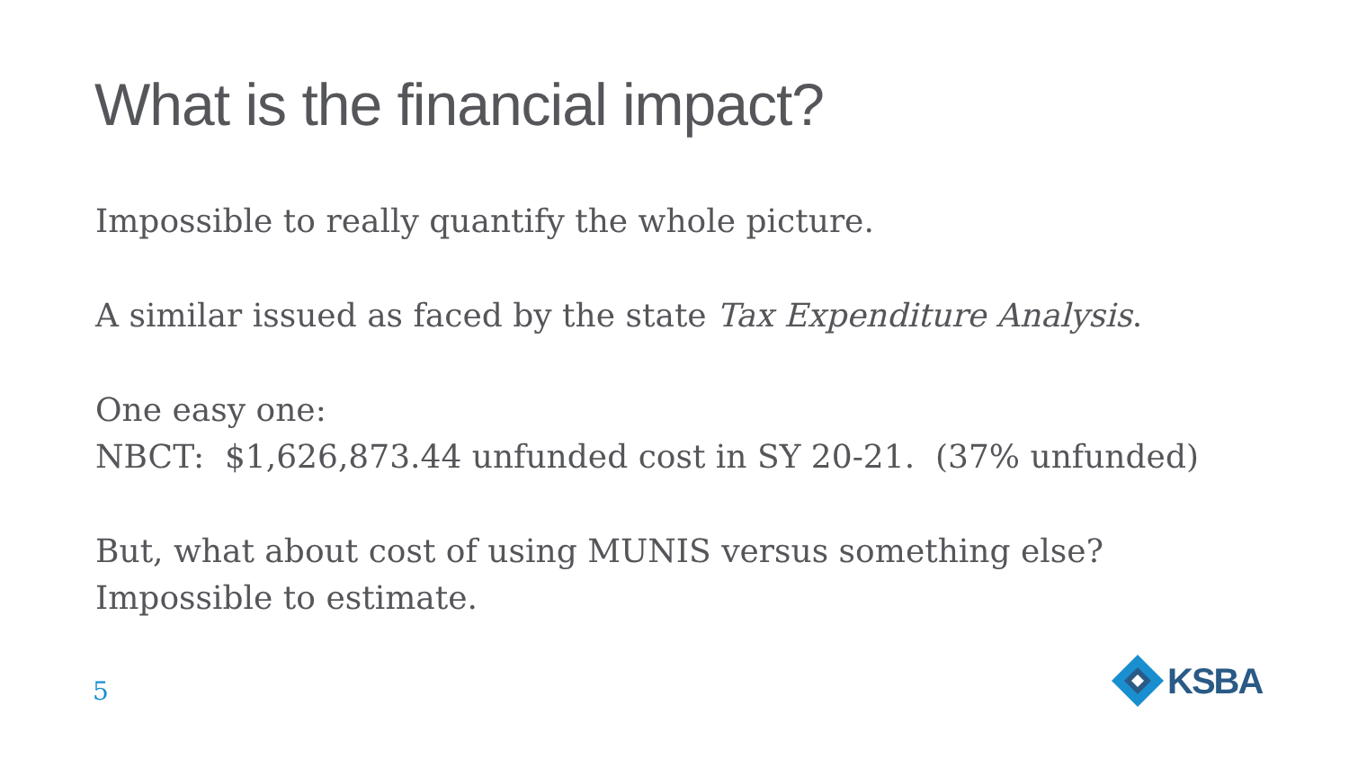What is the financial impact?
Impossible to really quantify the whole picture.
A similar issued as faced by the state Tax Expenditure Analysis.
One easy one:
NBCT: $1,626,873.44 unfunded cost in SY 20-21. (37% unfunded)
But, what about cost of using MUNIS versus something else?
Impossible to estimate.
5
KSBA